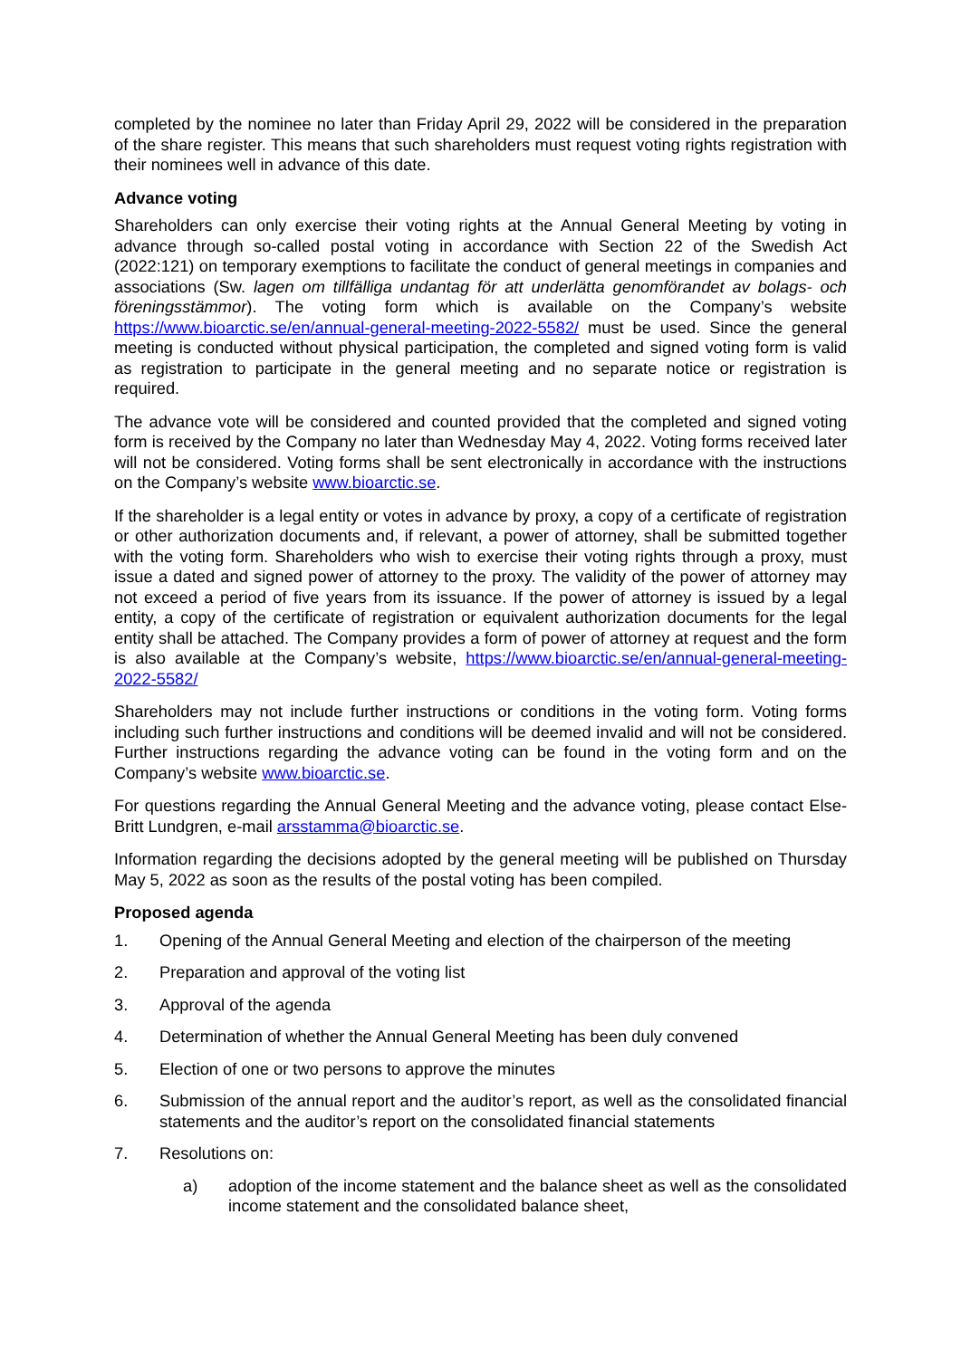completed by the nominee no later than Friday April 29, 2022 will be considered in the preparation of the share register. This means that such shareholders must request voting rights registration with their nominees well in advance of this date.
Advance voting
Shareholders can only exercise their voting rights at the Annual General Meeting by voting in advance through so-called postal voting in accordance with Section 22 of the Swedish Act (2022:121) on temporary exemptions to facilitate the conduct of general meetings in companies and associations (Sw. lagen om tillfälliga undantag för att underlätta genomförandet av bolags- och föreningsstämmor). The voting form which is available on the Company’s website https://www.bioarctic.se/en/annual-general-meeting-2022-5582/ must be used. Since the general meeting is conducted without physical participation, the completed and signed voting form is valid as registration to participate in the general meeting and no separate notice or registration is required.
The advance vote will be considered and counted provided that the completed and signed voting form is received by the Company no later than Wednesday May 4, 2022. Voting forms received later will not be considered. Voting forms shall be sent electronically in accordance with the instructions on the Company’s website www.bioarctic.se.
If the shareholder is a legal entity or votes in advance by proxy, a copy of a certificate of registration or other authorization documents and, if relevant, a power of attorney, shall be submitted together with the voting form. Shareholders who wish to exercise their voting rights through a proxy, must issue a dated and signed power of attorney to the proxy. The validity of the power of attorney may not exceed a period of five years from its issuance. If the power of attorney is issued by a legal entity, a copy of the certificate of registration or equivalent authorization documents for the legal entity shall be attached. The Company provides a form of power of attorney at request and the form is also available at the Company’s website, https://www.bioarctic.se/en/annual-general-meeting-2022-5582/
Shareholders may not include further instructions or conditions in the voting form. Voting forms including such further instructions and conditions will be deemed invalid and will not be considered. Further instructions regarding the advance voting can be found in the voting form and on the Company’s website www.bioarctic.se.
For questions regarding the Annual General Meeting and the advance voting, please contact Else-Britt Lundgren, e-mail arsstamma@bioarctic.se.
Information regarding the decisions adopted by the general meeting will be published on Thursday May 5, 2022 as soon as the results of the postal voting has been compiled.
Proposed agenda
1. Opening of the Annual General Meeting and election of the chairperson of the meeting
2. Preparation and approval of the voting list
3. Approval of the agenda
4. Determination of whether the Annual General Meeting has been duly convened
5. Election of one or two persons to approve the minutes
6. Submission of the annual report and the auditor’s report, as well as the consolidated financial statements and the auditor’s report on the consolidated financial statements
7. Resolutions on:
a) adoption of the income statement and the balance sheet as well as the consolidated income statement and the consolidated balance sheet,